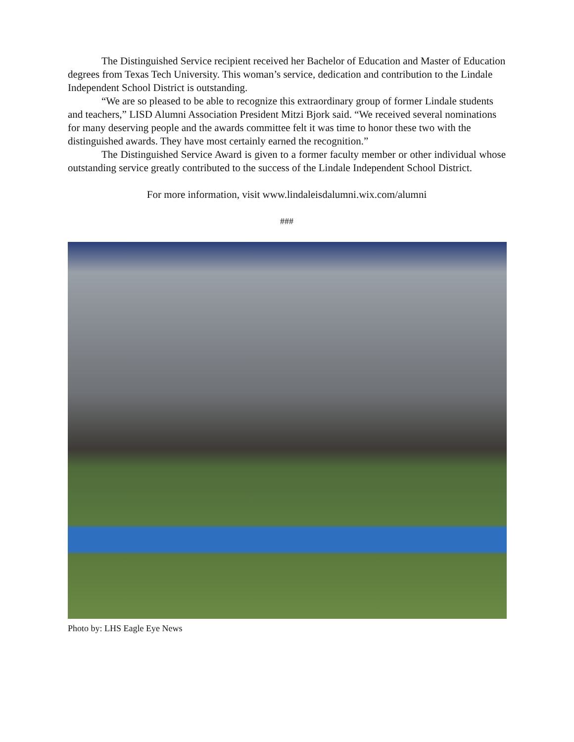The Distinguished Service recipient received her Bachelor of Education and Master of Education degrees from Texas Tech University. This woman’s service, dedication and contribution to the Lindale Independent School District is outstanding.
“We are so pleased to be able to recognize this extraordinary group of former Lindale students and teachers,” LISD Alumni Association President Mitzi Bjork said. “We received several nominations for many deserving people and the awards committee felt it was time to honor these two with the distinguished awards. They have most certainly earned the recognition.”
The Distinguished Service Award is given to a former faculty member or other individual whose outstanding service greatly contributed to the success of the Lindale Independent School District.
For more information, visit www.lindaleisdalumni.wix.com/alumni
###
Photo by: LHS Eagle Eye News